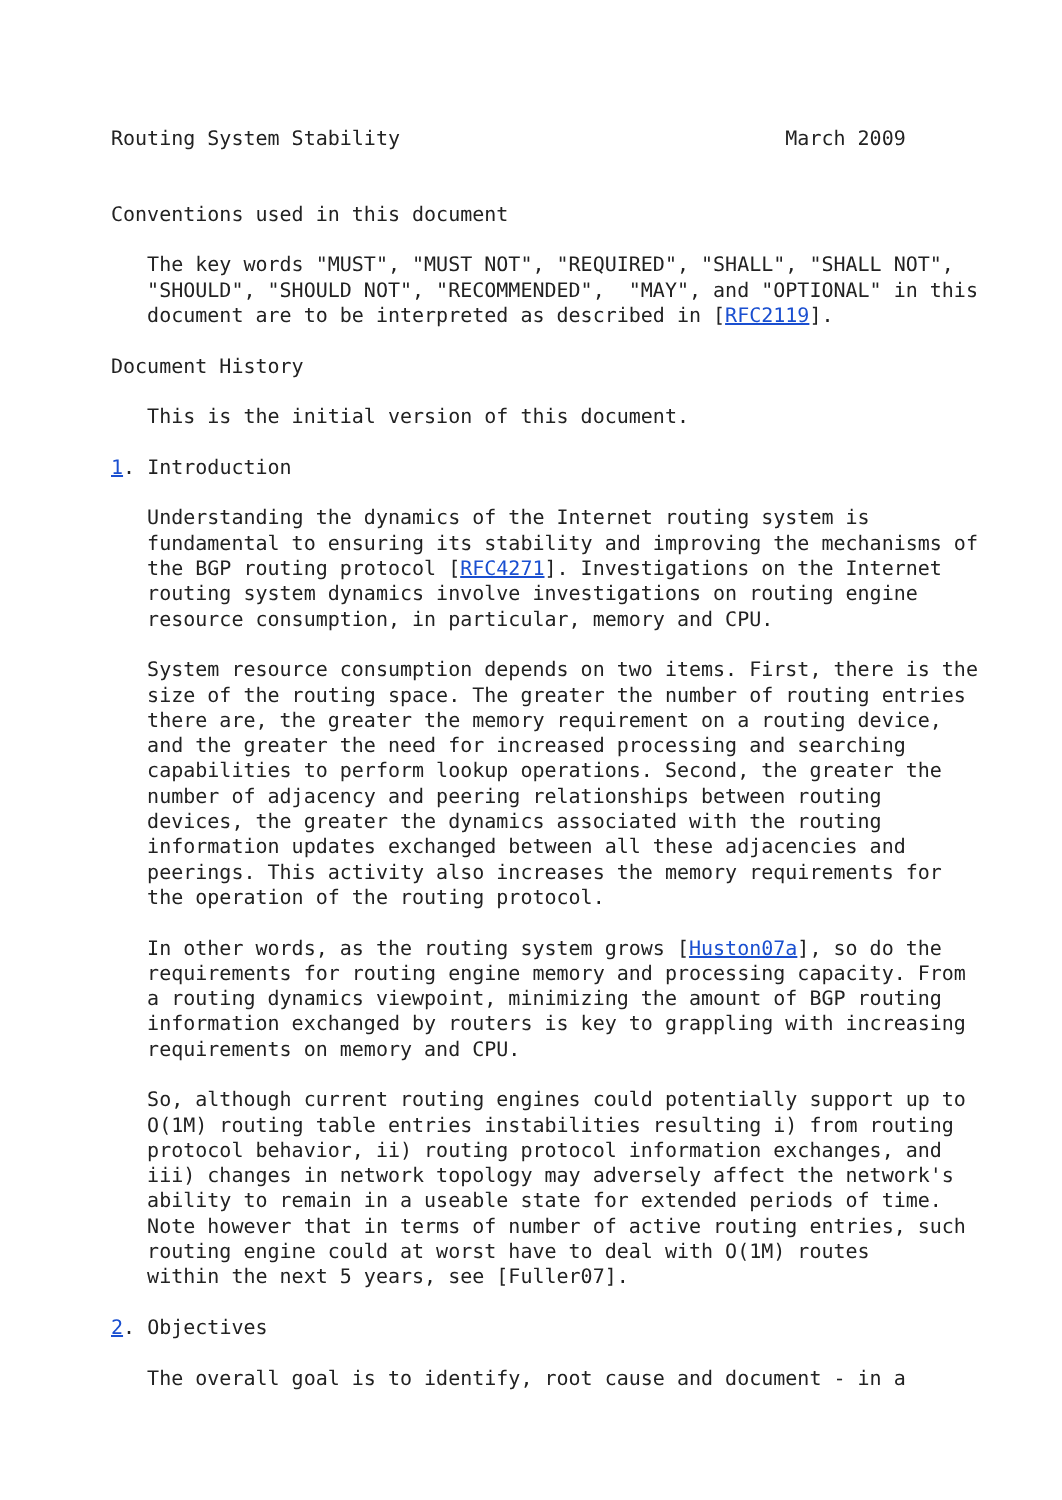Routing System Stability                                March 2009


Conventions used in this document

   The key words "MUST", "MUST NOT", "REQUIRED", "SHALL", "SHALL NOT",
   "SHOULD", "SHOULD NOT", "RECOMMENDED",  "MAY", and "OPTIONAL" in this
   document are to be interpreted as described in [RFC2119].

Document History

   This is the initial version of this document.

1. Introduction

   Understanding the dynamics of the Internet routing system is
   fundamental to ensuring its stability and improving the mechanisms of
   the BGP routing protocol [RFC4271]. Investigations on the Internet
   routing system dynamics involve investigations on routing engine
   resource consumption, in particular, memory and CPU.

   System resource consumption depends on two items. First, there is the
   size of the routing space. The greater the number of routing entries
   there are, the greater the memory requirement on a routing device,
   and the greater the need for increased processing and searching
   capabilities to perform lookup operations. Second, the greater the
   number of adjacency and peering relationships between routing
   devices, the greater the dynamics associated with the routing
   information updates exchanged between all these adjacencies and
   peerings. This activity also increases the memory requirements for
   the operation of the routing protocol.

   In other words, as the routing system grows [Huston07a], so do the
   requirements for routing engine memory and processing capacity. From
   a routing dynamics viewpoint, minimizing the amount of BGP routing
   information exchanged by routers is key to grappling with increasing
   requirements on memory and CPU.

   So, although current routing engines could potentially support up to
   O(1M) routing table entries instabilities resulting i) from routing
   protocol behavior, ii) routing protocol information exchanges, and
   iii) changes in network topology may adversely affect the network's
   ability to remain in a useable state for extended periods of time.
   Note however that in terms of number of active routing entries, such
   routing engine could at worst have to deal with O(1M) routes
   within the next 5 years, see [Fuller07].

2. Objectives

   The overall goal is to identify, root cause and document - in a